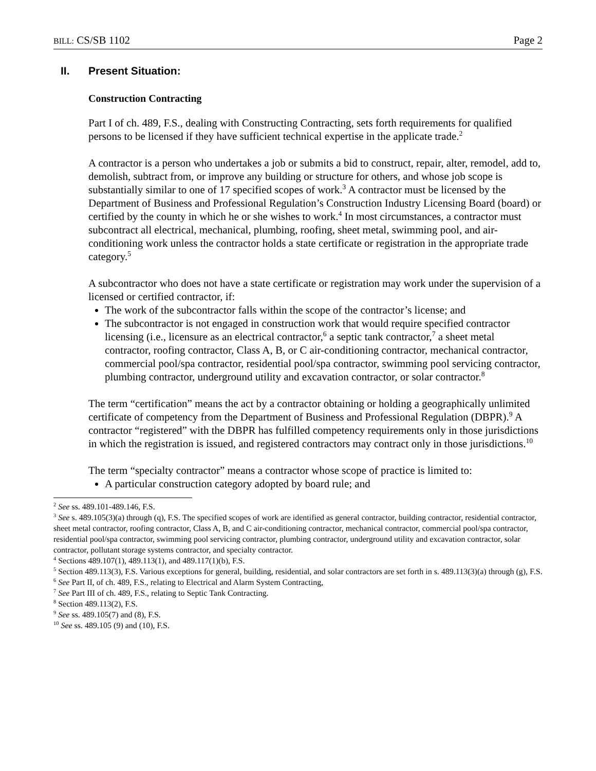BILL: CS/SB 1102 Page 2
II. Present Situation:
Construction Contracting
Part I of ch. 489, F.S., dealing with Constructing Contracting, sets forth requirements for qualified persons to be licensed if they have sufficient technical expertise in the applicate trade.<sup>2</sup>
A contractor is a person who undertakes a job or submits a bid to construct, repair, alter, remodel, add to, demolish, subtract from, or improve any building or structure for others, and whose job scope is substantially similar to one of 17 specified scopes of work.<sup>3</sup> A contractor must be licensed by the Department of Business and Professional Regulation’s Construction Industry Licensing Board (board) or certified by the county in which he or she wishes to work.<sup>4</sup> In most circumstances, a contractor must subcontract all electrical, mechanical, plumbing, roofing, sheet metal, swimming pool, and air-conditioning work unless the contractor holds a state certificate or registration in the appropriate trade category.<sup>5</sup>
A subcontractor who does not have a state certificate or registration may work under the supervision of a licensed or certified contractor, if:
The work of the subcontractor falls within the scope of the contractor’s license; and
The subcontractor is not engaged in construction work that would require specified contractor licensing (i.e., licensure as an electrical contractor,<sup>6</sup> a septic tank contractor,<sup>7</sup> a sheet metal contractor, roofing contractor, Class A, B, or C air-conditioning contractor, mechanical contractor, commercial pool/spa contractor, residential pool/spa contractor, swimming pool servicing contractor, plumbing contractor, underground utility and excavation contractor, or solar contractor.<sup>8</sup>
The term “certification” means the act by a contractor obtaining or holding a geographically unlimited certificate of competency from the Department of Business and Professional Regulation (DBPR).<sup>9</sup> A contractor “registered” with the DBPR has fulfilled competency requirements only in those jurisdictions in which the registration is issued, and registered contractors may contract only in those jurisdictions.<sup>10</sup>
The term “specialty contractor” means a contractor whose scope of practice is limited to:
A particular construction category adopted by board rule; and
<sup>2</sup> See ss. 489.101-489.146, F.S.
<sup>3</sup> See s. 489.105(3)(a) through (q), F.S. The specified scopes of work are identified as general contractor, building contractor, residential contractor, sheet metal contractor, roofing contractor, Class A, B, and C air-conditioning contractor, mechanical contractor, commercial pool/spa contractor, residential pool/spa contractor, swimming pool servicing contractor, plumbing contractor, underground utility and excavation contractor, solar contractor, pollutant storage systems contractor, and specialty contractor.
<sup>4</sup> Sections 489.107(1), 489.113(1), and 489.117(1)(b), F.S.
<sup>5</sup> Section 489.113(3), F.S. Various exceptions for general, building, residential, and solar contractors are set forth in s. 489.113(3)(a) through (g), F.S.
<sup>6</sup> See Part II, of ch. 489, F.S., relating to Electrical and Alarm System Contracting,
<sup>7</sup> See Part III of ch. 489, F.S., relating to Septic Tank Contracting.
<sup>8</sup> Section 489.113(2), F.S.
<sup>9</sup> See ss. 489.105(7) and (8), F.S.
<sup>10</sup> See ss. 489.105 (9) and (10), F.S.